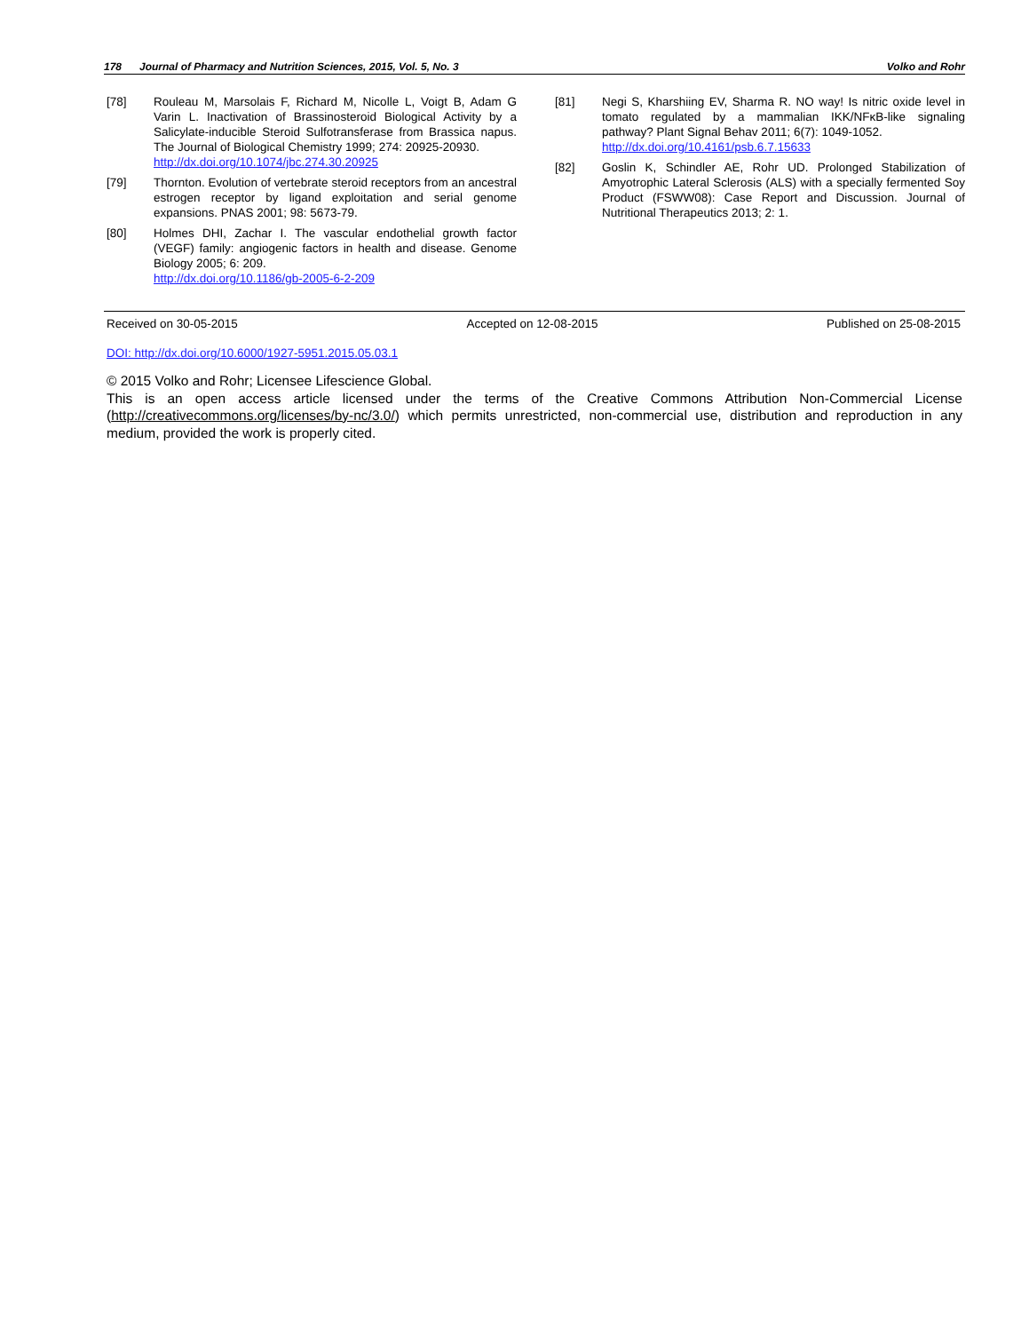178 Journal of Pharmacy and Nutrition Sciences, 2015, Vol. 5, No. 3 Volko and Rohr
[78] Rouleau M, Marsolais F, Richard M, Nicolle L, Voigt B, Adam G Varin L. Inactivation of Brassinosteroid Biological Activity by a Salicylate-inducible Steroid Sulfotransferase from Brassica napus. The Journal of Biological Chemistry 1999; 274: 20925-20930.
http://dx.doi.org/10.1074/jbc.274.30.20925
[79] Thornton. Evolution of vertebrate steroid receptors from an ancestral estrogen receptor by ligand exploitation and serial genome expansions. PNAS 2001; 98: 5673-79.
[80] Holmes DHI, Zachar I. The vascular endothelial growth factor (VEGF) family: angiogenic factors in health and disease. Genome Biology 2005; 6: 209.
http://dx.doi.org/10.1186/gb-2005-6-2-209
[81] Negi S, Kharshiing EV, Sharma R. NO way! Is nitric oxide level in tomato regulated by a mammalian IKK/NFκB-like signaling pathway? Plant Signal Behav 2011; 6(7): 1049-1052.
http://dx.doi.org/10.4161/psb.6.7.15633
[82] Goslin K, Schindler AE, Rohr UD. Prolonged Stabilization of Amyotrophic Lateral Sclerosis (ALS) with a specially fermented Soy Product (FSWW08): Case Report and Discussion. Journal of Nutritional Therapeutics 2013; 2: 1.
Received on 30-05-2015 Accepted on 12-08-2015 Published on 25-08-2015
DOI: http://dx.doi.org/10.6000/1927-5951.2015.05.03.1
© 2015 Volko and Rohr; Licensee Lifescience Global.
This is an open access article licensed under the terms of the Creative Commons Attribution Non-Commercial License (http://creativecommons.org/licenses/by-nc/3.0/) which permits unrestricted, non-commercial use, distribution and reproduction in any medium, provided the work is properly cited.